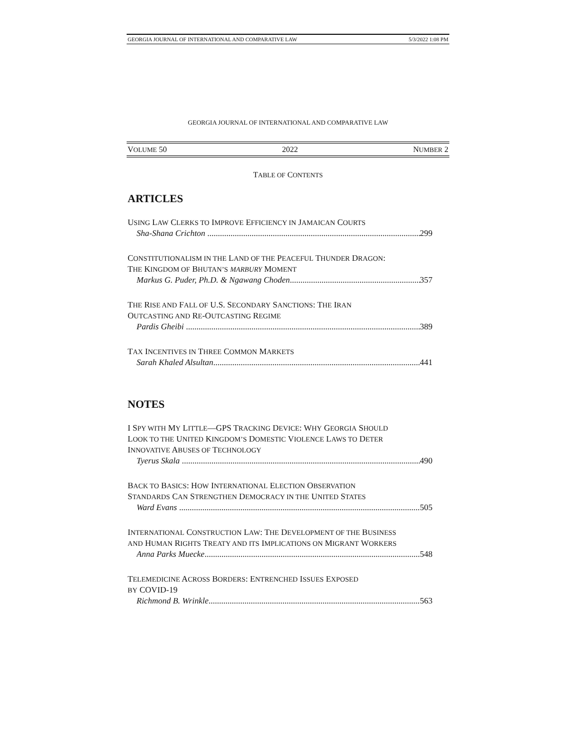GEORGIA JOURNAL OF INTERNATIONAL AND COMPARATIVE LAW 5/3/2022 1:08 PM
GEORGIA JOURNAL OF INTERNATIONAL AND COMPARATIVE LAW
VOLUME 50 2022 NUMBER 2
TABLE OF CONTENTS
ARTICLES
USING LAW CLERKS TO IMPROVE EFFICIENCY IN JAMAICAN COURTS
Sha-Shana Crichton 299
CONSTITUTIONALISM IN THE LAND OF THE PEACEFUL THUNDER DRAGON:
THE KINGDOM OF BHUTAN’S MARBURY MOMENT
Markus G. Puder, Ph.D. & Ngawang Choden 357
THE RISE AND FALL OF U.S. SECONDARY SANCTIONS: THE IRAN
OUTCASTING AND RE-OUTCASTING REGIME
Pardis Gheibi 389
TAX INCENTIVES IN THREE COMMON MARKETS
Sarah Khaled Alsultan 441
NOTES
I SPY WITH MY LITTLE—GPS TRACKING DEVICE: WHY GEORGIA SHOULD
LOOK TO THE UNITED KINGDOM’S DOMESTIC VIOLENCE LAWS TO DETER
INNOVATIVE ABUSES OF TECHNOLOGY
Tyerus Skala 490
BACK TO BASICS: HOW INTERNATIONAL ELECTION OBSERVATION
STANDARDS CAN STRENGTHEN DEMOCRACY IN THE UNITED STATES
Ward Evans 505
INTERNATIONAL CONSTRUCTION LAW: THE DEVELOPMENT OF THE BUSINESS
AND HUMAN RIGHTS TREATY AND ITS IMPLICATIONS ON MIGRANT WORKERS
Anna Parks Muecke 548
TELEMEDICINE ACROSS BORDERS: ENTRENCHED ISSUES EXPOSED
BY COVID-19
Richmond B. Wrinkle 563